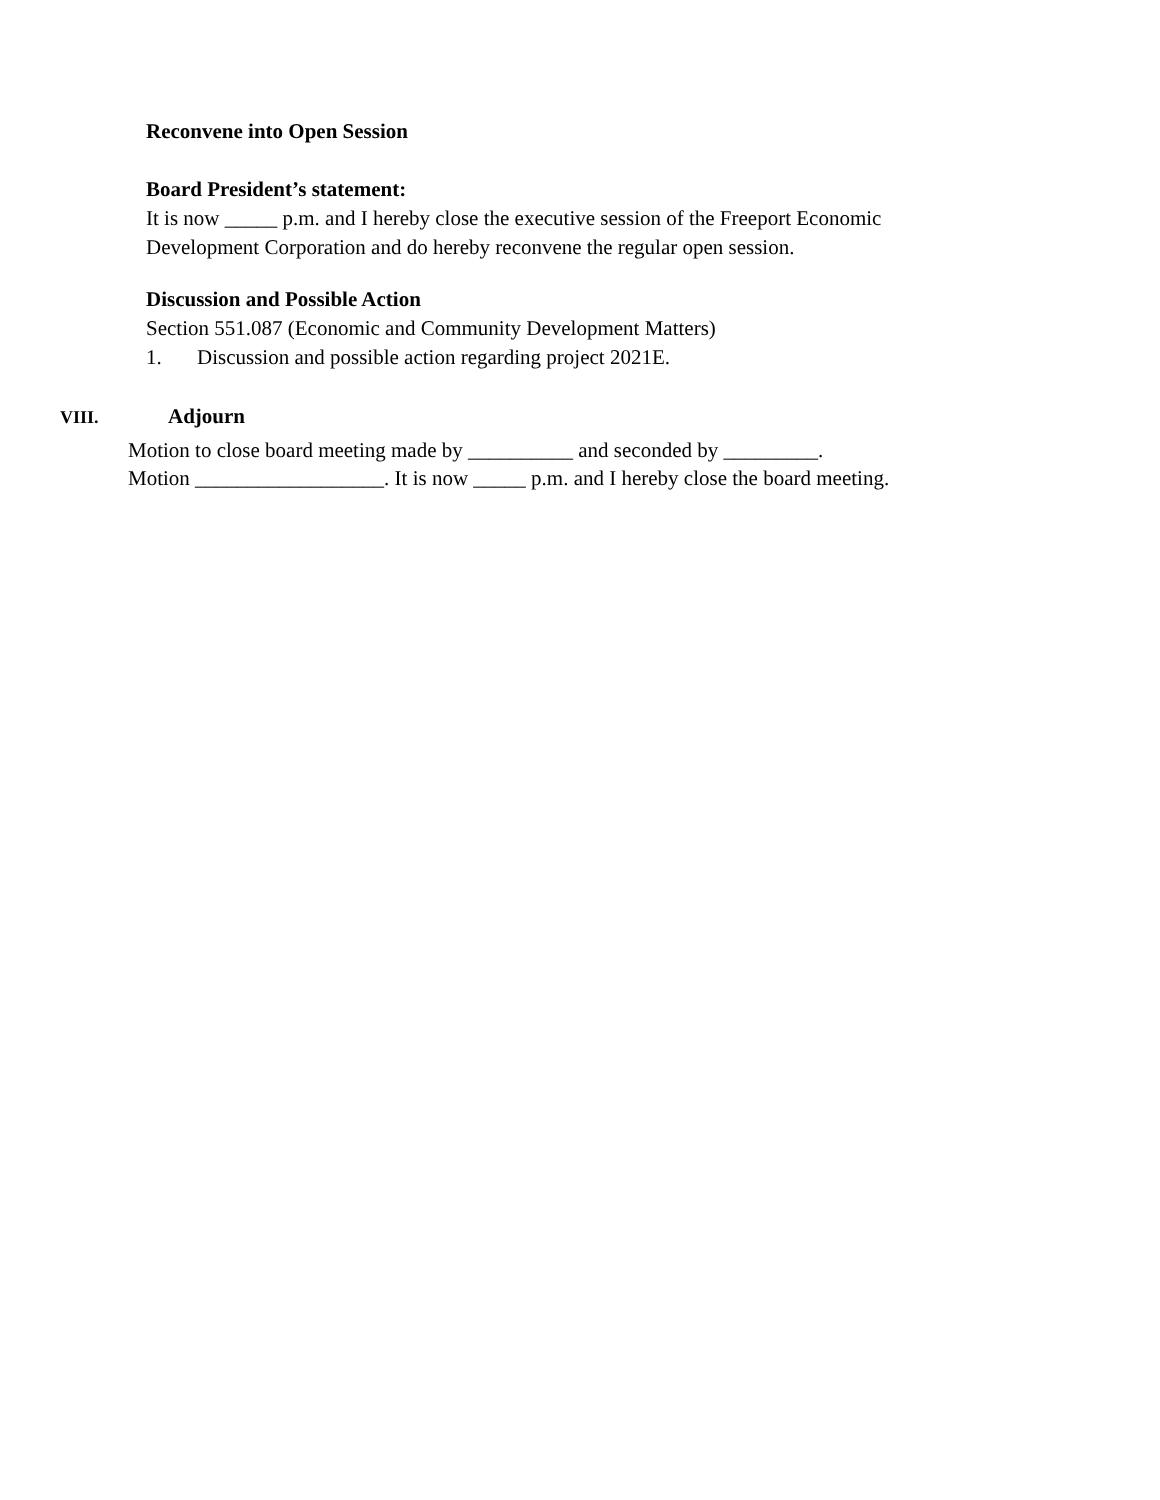Reconvene into Open Session
Board President’s statement:
It is now _____ p.m. and I hereby close the executive session of the Freeport Economic
Development Corporation and do hereby reconvene the regular open session.
Discussion and Possible Action
Section 551.087 (Economic and Community Development Matters)
1. Discussion and possible action regarding project 2021E.
VIII. Adjourn
Motion to close board meeting made by __________ and seconded by _________.
Motion __________________. It is now _____ p.m. and I hereby close the board meeting.